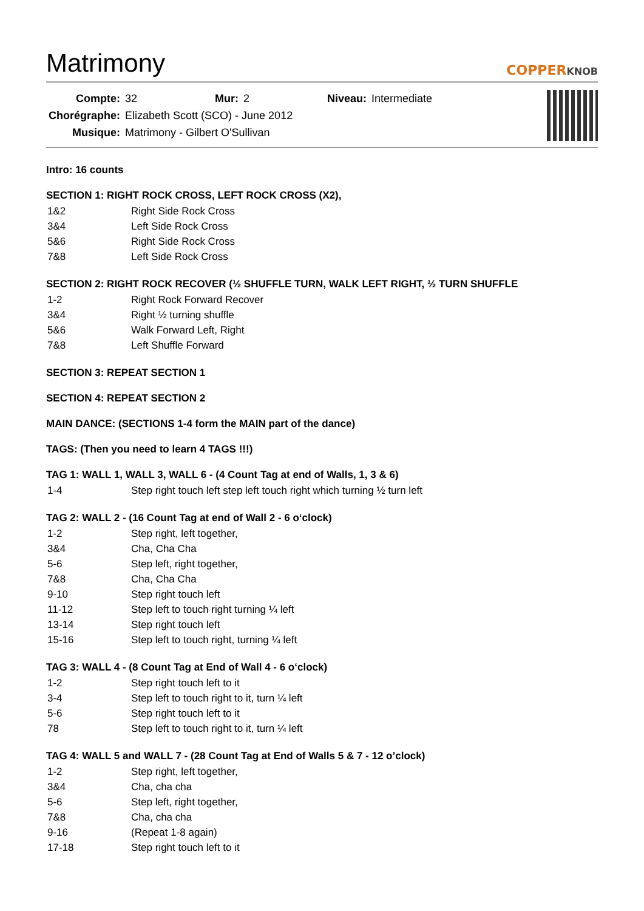Matrimony
COPPERKNOB
| Compte: | 32 | Mur: | 2 | Niveau: | Intermediate |
| Chorégraphe: | Elizabeth Scott (SCO) - June 2012 | | | | |
| Musique: | Matrimony - Gilbert O'Sullivan | | | | |
Intro: 16 counts
SECTION 1: RIGHT ROCK CROSS, LEFT ROCK CROSS (X2),
| 1&2 | Right Side Rock Cross |
| 3&4 | Left Side Rock Cross |
| 5&6 | Right Side Rock Cross |
| 7&8 | Left Side Rock Cross |
SECTION 2: RIGHT ROCK RECOVER (½ SHUFFLE TURN, WALK LEFT RIGHT, ½ TURN SHUFFLE
| 1-2 | Right Rock Forward Recover |
| 3&4 | Right ½ turning shuffle |
| 5&6 | Walk Forward Left, Right |
| 7&8 | Left Shuffle Forward |
SECTION 3: REPEAT SECTION 1
SECTION 4: REPEAT SECTION 2
MAIN DANCE: (SECTIONS 1-4 form the MAIN part of the dance)
TAGS: (Then you need to learn 4 TAGS !!!)
TAG 1: WALL 1, WALL 3, WALL 6 - (4 Count Tag at end of Walls, 1, 3 & 6)
| 1-4 | Step right touch left step left touch right which turning ½ turn left |
TAG 2: WALL 2 - (16 Count Tag at end of Wall 2 - 6 o‘clock)
| 1-2 | Step right, left together, |
| 3&4 | Cha, Cha Cha |
| 5-6 | Step left, right together, |
| 7&8 | Cha, Cha Cha |
| 9-10 | Step right touch left |
| 11-12 | Step left to touch right turning ¼ left |
| 13-14 | Step right touch left |
| 15-16 | Step left to touch right, turning ¼ left |
TAG 3: WALL 4 - (8 Count Tag at End of Wall 4 - 6 o‘clock)
| 1-2 | Step right touch left to it |
| 3-4 | Step left to touch right to it, turn ¼ left |
| 5-6 | Step right touch left to it |
| 78 | Step left to touch right to it, turn ¼ left |
TAG 4: WALL 5 and WALL 7 - (28 Count Tag at End of Walls 5 & 7 - 12 o’clock)
| 1-2 | Step right, left together, |
| 3&4 | Cha, cha cha |
| 5-6 | Step left, right together, |
| 7&8 | Cha, cha cha |
| 9-16 | (Repeat 1-8 again) |
| 17-18 | Step right touch left to it |